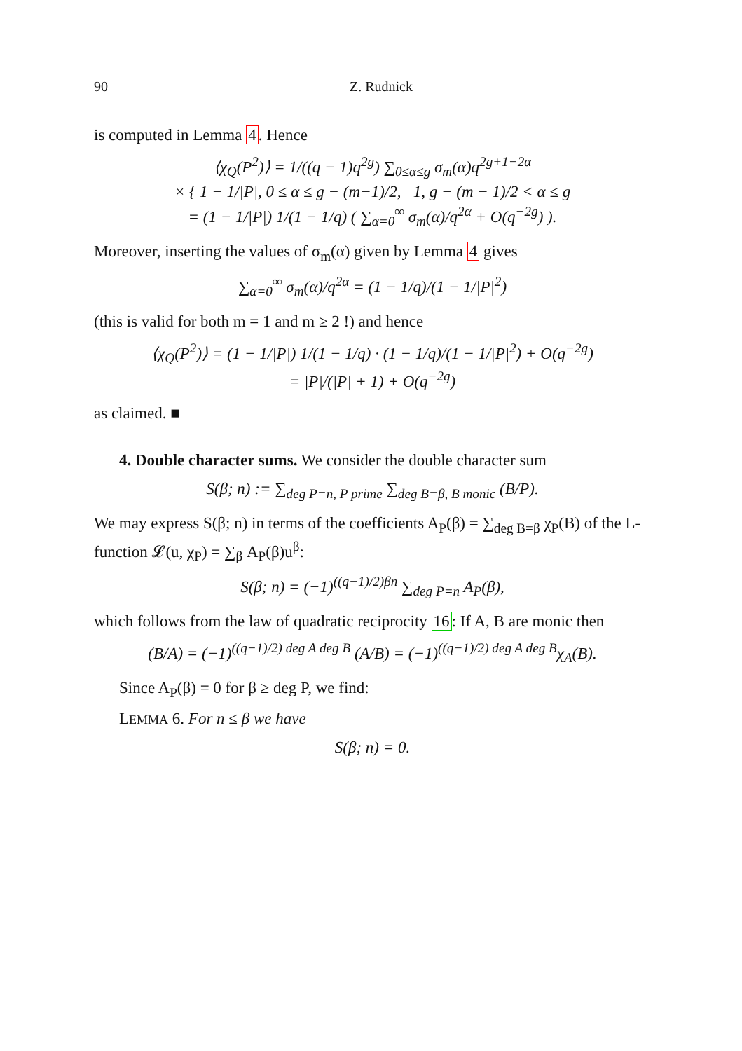90 Z. Rudnick
is computed in Lemma 4. Hence
⟨χ<sub>Q</sub>(P<sup>2</sup>)⟩ = 1/((q − 1)q<sup>2g</sup>) ∑<sub>0≤α≤g</sub> σ<sub>m</sub>(α)q<sup>2g+1−2α</sup>
× { 1 − 1/|P|, 0 ≤ α ≤ g − (m−1)/2, 1, g − (m − 1)/2 < α ≤ g
= (1 − 1/|P|) 1/(1 − 1/q) ( ∑<sub>α=0</sub><sup>∞</sup> σ<sub>m</sub>(α)/q<sup>2α</sup> + O(q<sup>−2g</sup>) ).
Moreover, inserting the values of σ<sub>m</sub>(α) given by Lemma 4 gives
∑<sub>α=0</sub><sup>∞</sup> σ<sub>m</sub>(α)/q<sup>2α</sup> = (1 − 1/q)/(1 − 1/|P|<sup>2</sup>)
(this is valid for both m = 1 and m ≥ 2 !) and hence
⟨χ<sub>Q</sub>(P<sup>2</sup>)⟩ = (1 − 1/|P|) 1/(1 − 1/q) · (1 − 1/q)/(1 − 1/|P|<sup>2</sup>) + O(q<sup>−2g</sup>)
= |P|/(|P| + 1) + O(q<sup>−2g</sup>)
as claimed. ■
4. Double character sums. We consider the double character sum
S(β; n) := ∑<sub>deg P=n, P prime</sub> ∑<sub>deg B=β, B monic</sub> (B/P).
We may express S(β; n) in terms of the coefficients A<sub>P</sub>(β) = ∑<sub>deg B=β</sub> χ<sub>P</sub>(B) of the L-function 𝓛(u, χ<sub>P</sub>) = ∑<sub>β</sub> A<sub>P</sub>(β)u<sup>β</sup>:
S(β; n) = (−1)<sup>((q−1)/2)βn</sup> ∑<sub>deg P=n</sub> A<sub>P</sub>(β),
which follows from the law of quadratic reciprocity 16: If A, B are monic then
(B/A) = (−1)<sup>((q−1)/2) deg A deg B</sup> (A/B) = (−1)<sup>((q−1)/2) deg A deg B</sup>χ<sub>A</sub>(B).
Since A<sub>P</sub>(β) = 0 for β ≥ deg P, we find:
LEMMA 6. For n ≤ β we have
S(β; n) = 0.